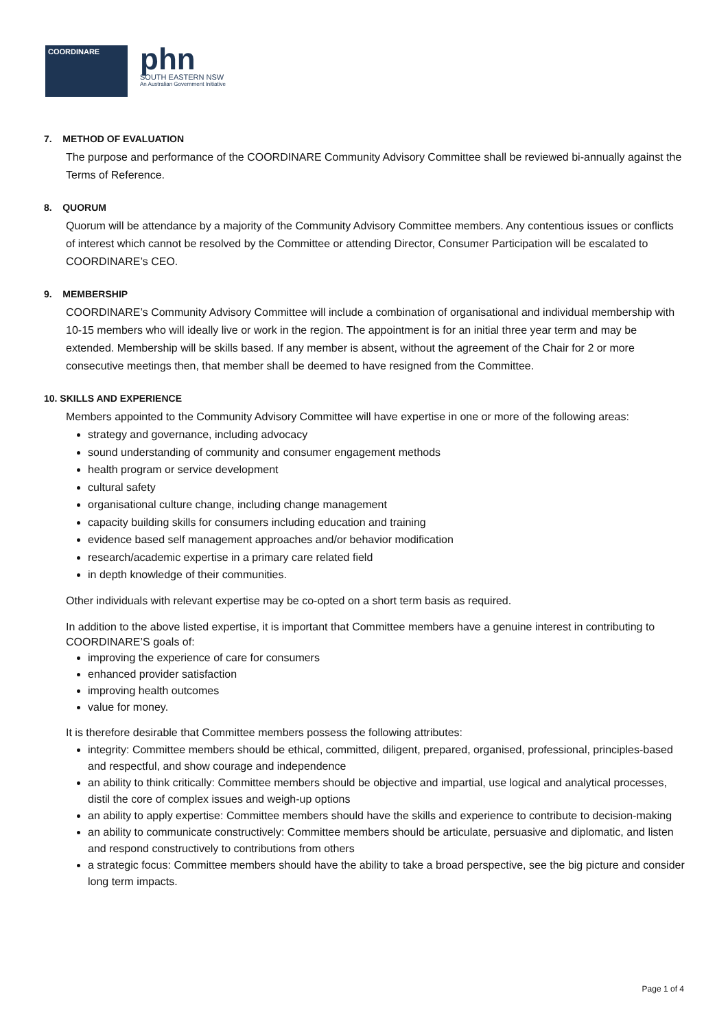COORDINARE
phn
SOUTH EASTERN NSW
An Australian Government Initiative
7. METHOD OF EVALUATION
The purpose and performance of the COORDINARE Community Advisory Committee shall be reviewed bi-annually against the Terms of Reference.
8. QUORUM
Quorum will be attendance by a majority of the Community Advisory Committee members. Any contentious issues or conflicts of interest which cannot be resolved by the Committee or attending Director, Consumer Participation will be escalated to COORDINARE’s CEO.
9. MEMBERSHIP
COORDINARE’s Community Advisory Committee will include a combination of organisational and individual membership with 10-15 members who will ideally live or work in the region. The appointment is for an initial three year term and may be extended. Membership will be skills based. If any member is absent, without the agreement of the Chair for 2 or more consecutive meetings then, that member shall be deemed to have resigned from the Committee.
10. SKILLS AND EXPERIENCE
Members appointed to the Community Advisory Committee will have expertise in one or more of the following areas:
strategy and governance, including advocacy
sound understanding of community and consumer engagement methods
health program or service development
cultural safety
organisational culture change, including change management
capacity building skills for consumers including education and training
evidence based self management approaches and/or behavior modification
research/academic expertise in a primary care related field
in depth knowledge of their communities.
Other individuals with relevant expertise may be co-opted on a short term basis as required.
In addition to the above listed expertise, it is important that Committee members have a genuine interest in contributing to COORDINARE’S goals of:
improving the experience of care for consumers
enhanced provider satisfaction
improving health outcomes
value for money.
It is therefore desirable that Committee members possess the following attributes:
integrity: Committee members should be ethical, committed, diligent, prepared, organised, professional, principles-based and respectful, and show courage and independence
an ability to think critically: Committee members should be objective and impartial, use logical and analytical processes, distil the core of complex issues and weigh-up options
an ability to apply expertise: Committee members should have the skills and experience to contribute to decision-making
an ability to communicate constructively: Committee members should be articulate, persuasive and diplomatic, and listen and respond constructively to contributions from others
a strategic focus: Committee members should have the ability to take a broad perspective, see the big picture and consider long term impacts.
Page 1 of 4